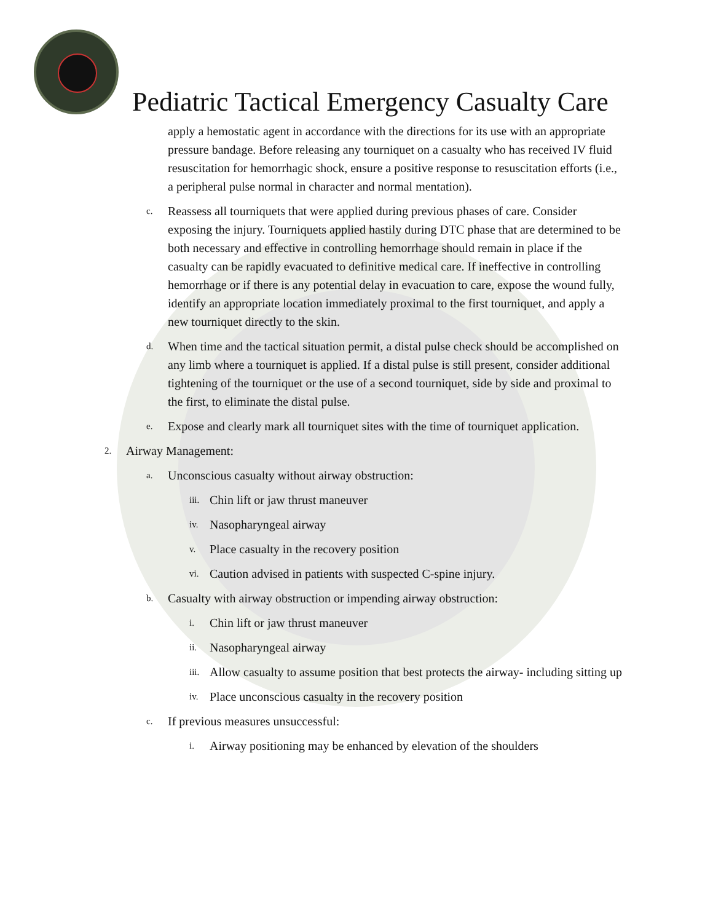Pediatric Tactical Emergency Casualty Care
apply a hemostatic agent in accordance with the directions for its use with an appropriate pressure bandage. Before releasing any tourniquet on a casualty who has received IV fluid resuscitation for hemorrhagic shock, ensure a positive response to resuscitation efforts (i.e., a peripheral pulse normal in character and normal mentation).
c. Reassess all tourniquets that were applied during previous phases of care. Consider exposing the injury. Tourniquets applied hastily during DTC phase that are determined to be both necessary and effective in controlling hemorrhage should remain in place if the casualty can be rapidly evacuated to definitive medical care. If ineffective in controlling hemorrhage or if there is any potential delay in evacuation to care, expose the wound fully, identify an appropriate location immediately proximal to the first tourniquet, and apply a new tourniquet directly to the skin.
d. When time and the tactical situation permit, a distal pulse check should be accomplished on any limb where a tourniquet is applied. If a distal pulse is still present, consider additional tightening of the tourniquet or the use of a second tourniquet, side by side and proximal to the first, to eliminate the distal pulse.
e. Expose and clearly mark all tourniquet sites with the time of tourniquet application.
2. Airway Management:
a. Unconscious casualty without airway obstruction:
iii. Chin lift or jaw thrust maneuver
iv. Nasopharyngeal airway
v. Place casualty in the recovery position
vi. Caution advised in patients with suspected C-spine injury.
b. Casualty with airway obstruction or impending airway obstruction:
i. Chin lift or jaw thrust maneuver
ii. Nasopharyngeal airway
iii. Allow casualty to assume position that best protects the airway- including sitting up
iv. Place unconscious casualty in the recovery position
c. If previous measures unsuccessful:
i. Airway positioning may be enhanced by elevation of the shoulders